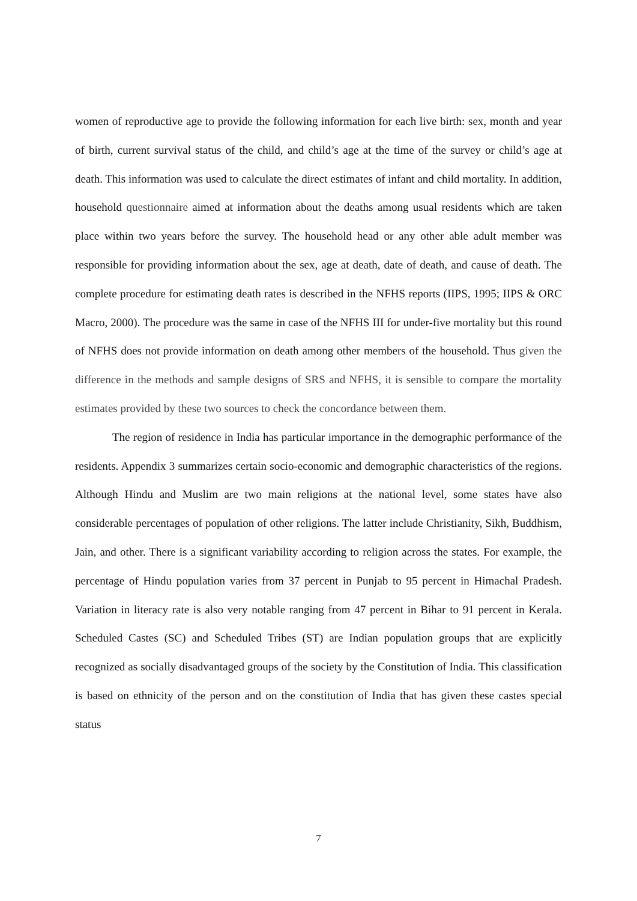women of reproductive age to provide the following information for each live birth: sex, month and year of birth, current survival status of the child, and child’s age at the time of the survey or child’s age at death. This information was used to calculate the direct estimates of infant and child mortality. In addition, household questionnaire aimed at information about the deaths among usual residents which are taken place within two years before the survey. The household head or any other able adult member was responsible for providing information about the sex, age at death, date of death, and cause of death. The complete procedure for estimating death rates is described in the NFHS reports (IIPS, 1995; IIPS & ORC Macro, 2000). The procedure was the same in case of the NFHS III for under-five mortality but this round of NFHS does not provide information on death among other members of the household. Thus given the difference in the methods and sample designs of SRS and NFHS, it is sensible to compare the mortality estimates provided by these two sources to check the concordance between them.
The region of residence in India has particular importance in the demographic performance of the residents. Appendix 3 summarizes certain socio-economic and demographic characteristics of the regions. Although Hindu and Muslim are two main religions at the national level, some states have also considerable percentages of population of other religions. The latter include Christianity, Sikh, Buddhism, Jain, and other. There is a significant variability according to religion across the states. For example, the percentage of Hindu population varies from 37 percent in Punjab to 95 percent in Himachal Pradesh. Variation in literacy rate is also very notable ranging from 47 percent in Bihar to 91 percent in Kerala. Scheduled Castes (SC) and Scheduled Tribes (ST) are Indian population groups that are explicitly recognized as socially disadvantaged groups of the society by the Constitution of India. This classification is based on ethnicity of the person and on the constitution of India that has given these castes special status
7